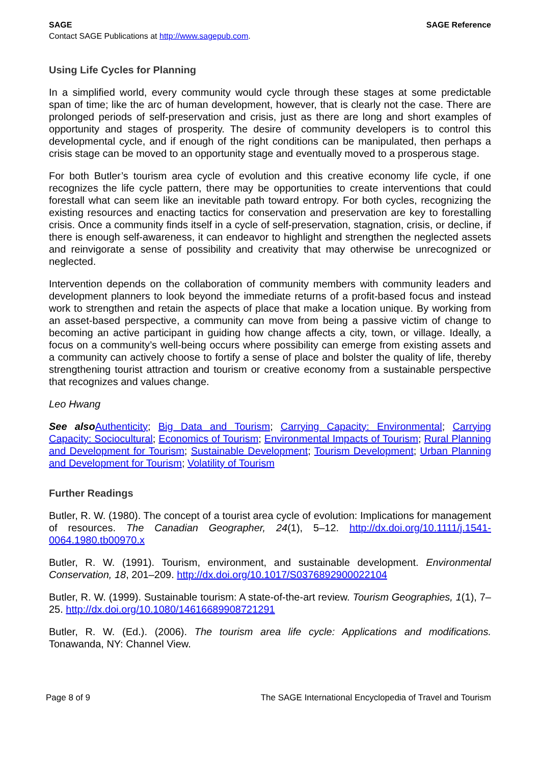SAGE SAGE Reference
Contact SAGE Publications at http://www.sagepub.com.
Using Life Cycles for Planning
In a simplified world, every community would cycle through these stages at some predictable span of time; like the arc of human development, however, that is clearly not the case. There are prolonged periods of self-preservation and crisis, just as there are long and short examples of opportunity and stages of prosperity. The desire of community developers is to control this developmental cycle, and if enough of the right conditions can be manipulated, then perhaps a crisis stage can be moved to an opportunity stage and eventually moved to a prosperous stage.
For both Butler’s tourism area cycle of evolution and this creative economy life cycle, if one recognizes the life cycle pattern, there may be opportunities to create interventions that could forestall what can seem like an inevitable path toward entropy. For both cycles, recognizing the existing resources and enacting tactics for conservation and preservation are key to forestalling crisis. Once a community finds itself in a cycle of self-preservation, stagnation, crisis, or decline, if there is enough self-awareness, it can endeavor to highlight and strengthen the neglected assets and reinvigorate a sense of possibility and creativity that may otherwise be unrecognized or neglected.
Intervention depends on the collaboration of community members with community leaders and development planners to look beyond the immediate returns of a profit-based focus and instead work to strengthen and retain the aspects of place that make a location unique. By working from an asset-based perspective, a community can move from being a passive victim of change to becoming an active participant in guiding how change affects a city, town, or village. Ideally, a focus on a community’s well-being occurs where possibility can emerge from existing assets and a community can actively choose to fortify a sense of place and bolster the quality of life, thereby strengthening tourist attraction and tourism or creative economy from a sustainable perspective that recognizes and values change.
Leo Hwang
See also Authenticity; Big Data and Tourism; Carrying Capacity: Environmental; Carrying Capacity: Sociocultural; Economics of Tourism; Environmental Impacts of Tourism; Rural Planning and Development for Tourism; Sustainable Development; Tourism Development; Urban Planning and Development for Tourism; Volatility of Tourism
Further Readings
Butler, R. W. (1980). The concept of a tourist area cycle of evolution: Implications for management of resources. The Canadian Geographer, 24(1), 5–12. http://dx.doi.org/10.1111/j.1541-0064.1980.tb00970.x
Butler, R. W. (1991). Tourism, environment, and sustainable development. Environmental Conservation, 18, 201–209. http://dx.doi.org/10.1017/S0376892900022104
Butler, R. W. (1999). Sustainable tourism: A state-of-the-art review. Tourism Geographies, 1(1), 7–25. http://dx.doi.org/10.1080/14616689908721291
Butler, R. W. (Ed.). (2006). The tourism area life cycle: Applications and modifications. Tonawanda, NY: Channel View.
Page 8 of 9 The SAGE International Encyclopedia of Travel and Tourism